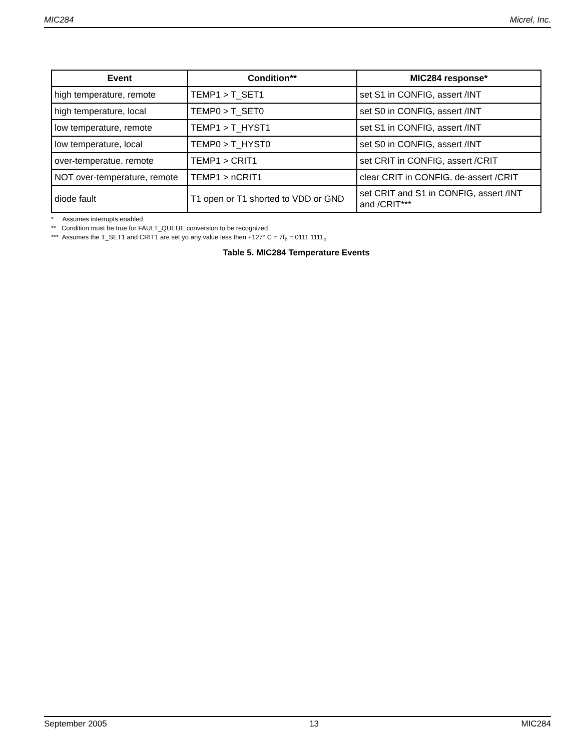MIC284 Micrel, Inc.
| Event | Condition** | MIC284 response* |
| --- | --- | --- |
| high temperature, remote | TEMP1 > T_SET1 | set S1 in CONFIG, assert /INT |
| high temperature, local | TEMP0 > T_SET0 | set S0 in CONFIG, assert /INT |
| low temperature, remote | TEMP1 > T_HYST1 | set S1 in CONFIG, assert /INT |
| low temperature, local | TEMP0 > T_HYST0 | set S0 in CONFIG, assert /INT |
| over-temperatue, remote | TEMP1 > CRIT1 | set CRIT in CONFIG, assert /CRIT |
| NOT over-temperature, remote | TEMP1 > nCRIT1 | clear CRIT in CONFIG, de-assert /CRIT |
| diode fault | T1 open or T1 shorted to VDD or GND | set CRIT and S1 in CONFIG, assert /INT and /CRIT*** |
* Assumes interrupts enabled
** Condition must be true for FAULT_QUEUE conversion to be recognized
*** Assumes the T_SET1 and CRIT1 are set yo any value less then +127° C = 7f<sub>h</sub> = 0111 1111<sub>b</sub>
Table 5. MIC284 Temperature Events
September 2005 13 MIC284